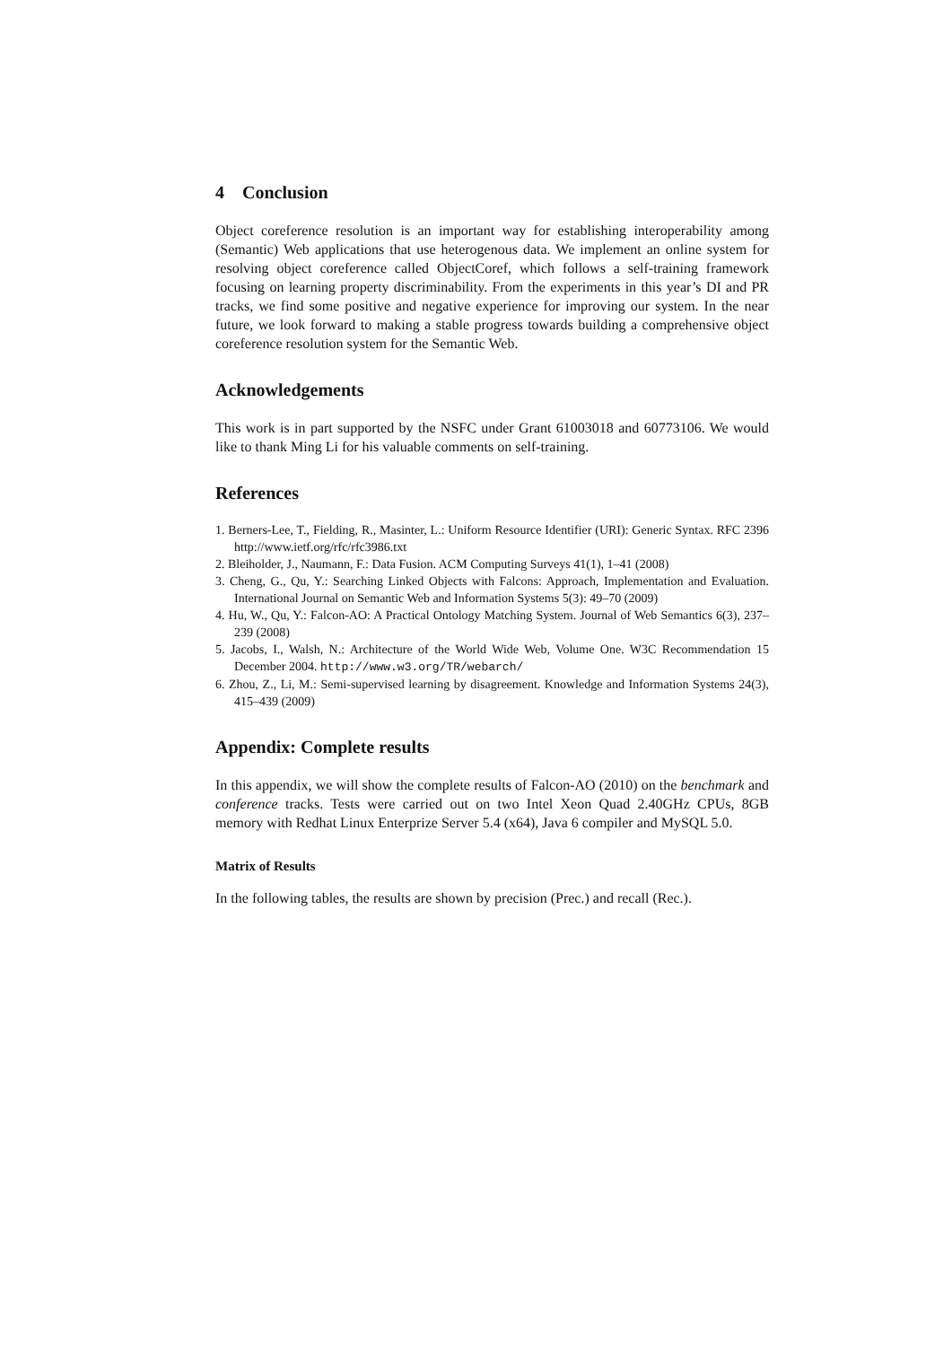4 Conclusion
Object coreference resolution is an important way for establishing interoperability among (Semantic) Web applications that use heterogenous data. We implement an online system for resolving object coreference called ObjectCoref, which follows a self-training framework focusing on learning property discriminability. From the experiments in this year’s DI and PR tracks, we find some positive and negative experience for improving our system. In the near future, we look forward to making a stable progress towards building a comprehensive object coreference resolution system for the Semantic Web.
Acknowledgements
This work is in part supported by the NSFC under Grant 61003018 and 60773106. We would like to thank Ming Li for his valuable comments on self-training.
References
1. Berners-Lee, T., Fielding, R., Masinter, L.: Uniform Resource Identifier (URI): Generic Syntax. RFC 2396 http://www.ietf.org/rfc/rfc3986.txt
2. Bleiholder, J., Naumann, F.: Data Fusion. ACM Computing Surveys 41(1), 1–41 (2008)
3. Cheng, G., Qu, Y.: Searching Linked Objects with Falcons: Approach, Implementation and Evaluation. International Journal on Semantic Web and Information Systems 5(3): 49–70 (2009)
4. Hu, W., Qu, Y.: Falcon-AO: A Practical Ontology Matching System. Journal of Web Semantics 6(3), 237–239 (2008)
5. Jacobs, I., Walsh, N.: Architecture of the World Wide Web, Volume One. W3C Recommendation 15 December 2004. http://www.w3.org/TR/webarch/
6. Zhou, Z., Li, M.: Semi-supervised learning by disagreement. Knowledge and Information Systems 24(3), 415–439 (2009)
Appendix: Complete results
In this appendix, we will show the complete results of Falcon-AO (2010) on the benchmark and conference tracks. Tests were carried out on two Intel Xeon Quad 2.40GHz CPUs, 8GB memory with Redhat Linux Enterprize Server 5.4 (x64), Java 6 compiler and MySQL 5.0.
Matrix of Results
In the following tables, the results are shown by precision (Prec.) and recall (Rec.).